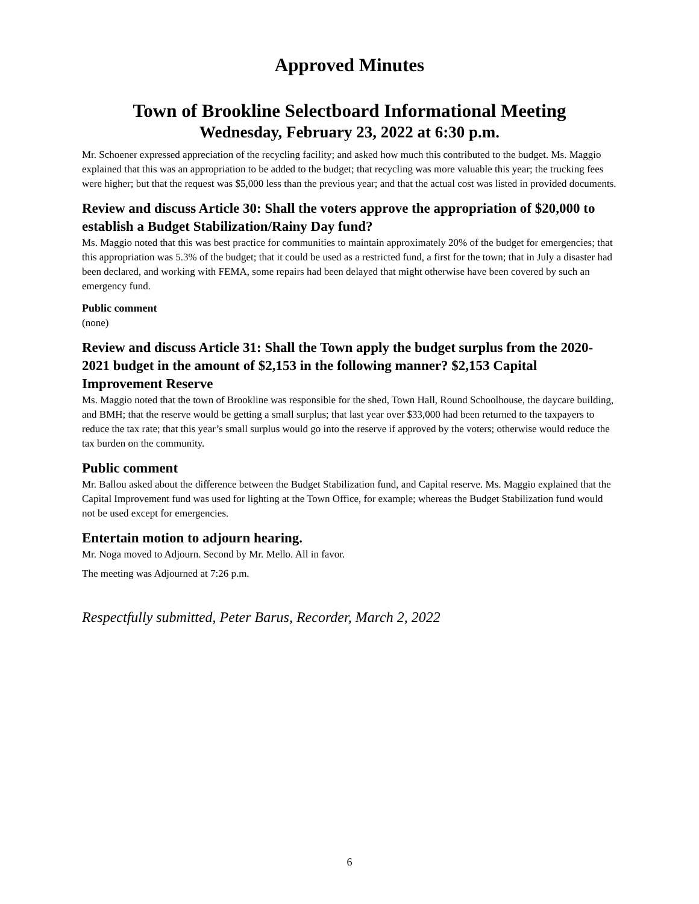Approved Minutes
Town of Brookline Selectboard Informational Meeting
Wednesday, February 23, 2022 at 6:30 p.m.
Mr. Schoener expressed appreciation of the recycling facility; and asked how much this contributed to the budget. Ms. Maggio explained that this was an appropriation to be added to the budget; that recycling was more valuable this year; the trucking fees were higher; but that the request was $5,000 less than the previous year; and that the actual cost was listed in provided documents.
Review and discuss Article 30: Shall the voters approve the appropriation of $20,000 to establish a Budget Stabilization/Rainy Day fund?
Ms. Maggio noted that this was best practice for communities to maintain approximately 20% of the budget for emergencies; that this appropriation was 5.3% of the budget; that it could be used as a restricted fund, a first for the town; that in July a disaster had been declared, and working with FEMA, some repairs had been delayed that might otherwise have been covered by such an emergency fund.
Public comment
(none)
Review and discuss Article 31: Shall the Town apply the budget surplus from the 2020-2021 budget in the amount of $2,153 in the following manner? $2,153 Capital Improvement Reserve
Ms. Maggio noted that the town of Brookline was responsible for the shed, Town Hall, Round Schoolhouse, the daycare building, and BMH; that the reserve would be getting a small surplus; that last year over $33,000 had been returned to the taxpayers to reduce the tax rate; that this year’s small surplus would go into the reserve if approved by the voters; otherwise would reduce the tax burden on the community.
Public comment
Mr. Ballou asked about the difference between the Budget Stabilization fund, and Capital reserve. Ms. Maggio explained that the Capital Improvement fund was used for lighting at the Town Office, for example; whereas the Budget Stabilization fund would not be used except for emergencies.
Entertain motion to adjourn hearing.
Mr. Noga moved to Adjourn. Second by Mr. Mello. All in favor.
The meeting was Adjourned at 7:26 p.m.
Respectfully submitted, Peter Barus, Recorder, March 2, 2022
6